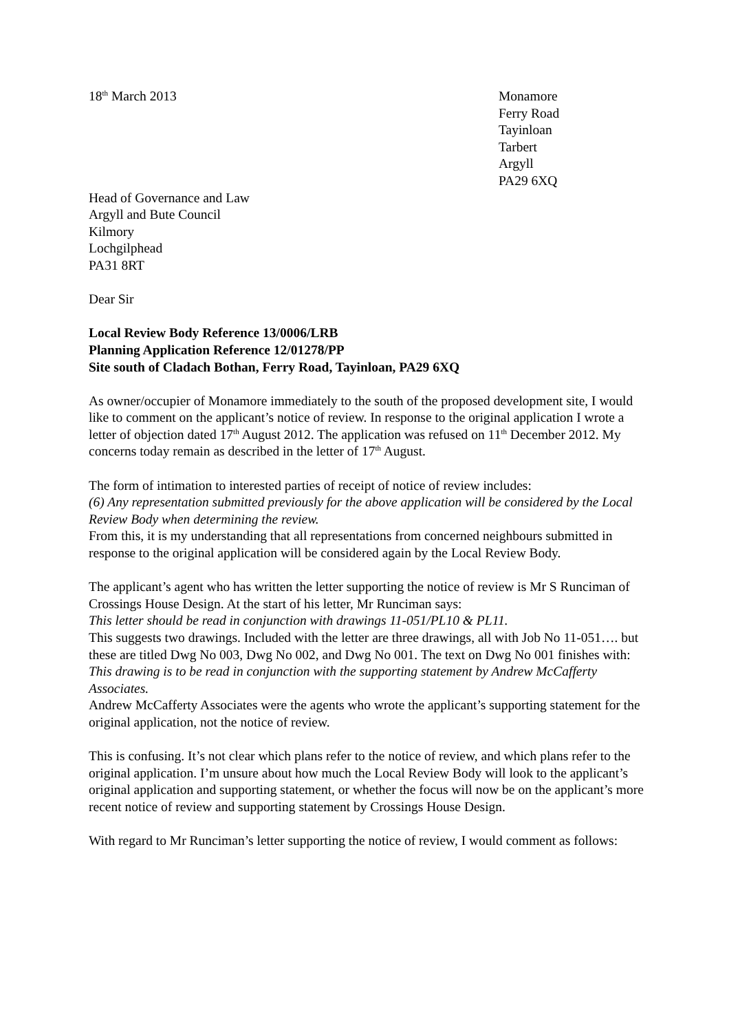18<sup>th</sup> March 2013 Monamore
Ferry Road
Tayinloan
Tarbert
Argyll
PA29 6XQ
Head of Governance and Law
Argyll and Bute Council
Kilmory
Lochgilphead
PA31 8RT
Dear Sir
Local Review Body Reference 13/0006/LRB
Planning Application Reference 12/01278/PP
Site south of Cladach Bothan, Ferry Road, Tayinloan, PA29 6XQ
As owner/occupier of Monamore immediately to the south of the proposed development site, I would like to comment on the applicant’s notice of review. In response to the original application I wrote a letter of objection dated 17<sup>th</sup> August 2012. The application was refused on 11<sup>th</sup> December 2012. My concerns today remain as described in the letter of 17<sup>th</sup> August.
The form of intimation to interested parties of receipt of notice of review includes:
(6) Any representation submitted previously for the above application will be considered by the Local Review Body when determining the review.
From this, it is my understanding that all representations from concerned neighbours submitted in response to the original application will be considered again by the Local Review Body.
The applicant’s agent who has written the letter supporting the notice of review is Mr S Runciman of Crossings House Design. At the start of his letter, Mr Runciman says:
This letter should be read in conjunction with drawings 11-051/PL10 & PL11.
This suggests two drawings. Included with the letter are three drawings, all with Job No 11-051…. but these are titled Dwg No 003, Dwg No 002, and Dwg No 001. The text on Dwg No 001 finishes with:
This drawing is to be read in conjunction with the supporting statement by Andrew McCafferty Associates.
Andrew McCafferty Associates were the agents who wrote the applicant’s supporting statement for the original application, not the notice of review.
This is confusing. It’s not clear which plans refer to the notice of review, and which plans refer to the original application. I’m unsure about how much the Local Review Body will look to the applicant’s original application and supporting statement, or whether the focus will now be on the applicant’s more recent notice of review and supporting statement by Crossings House Design.
With regard to Mr Runciman’s letter supporting the notice of review, I would comment as follows: